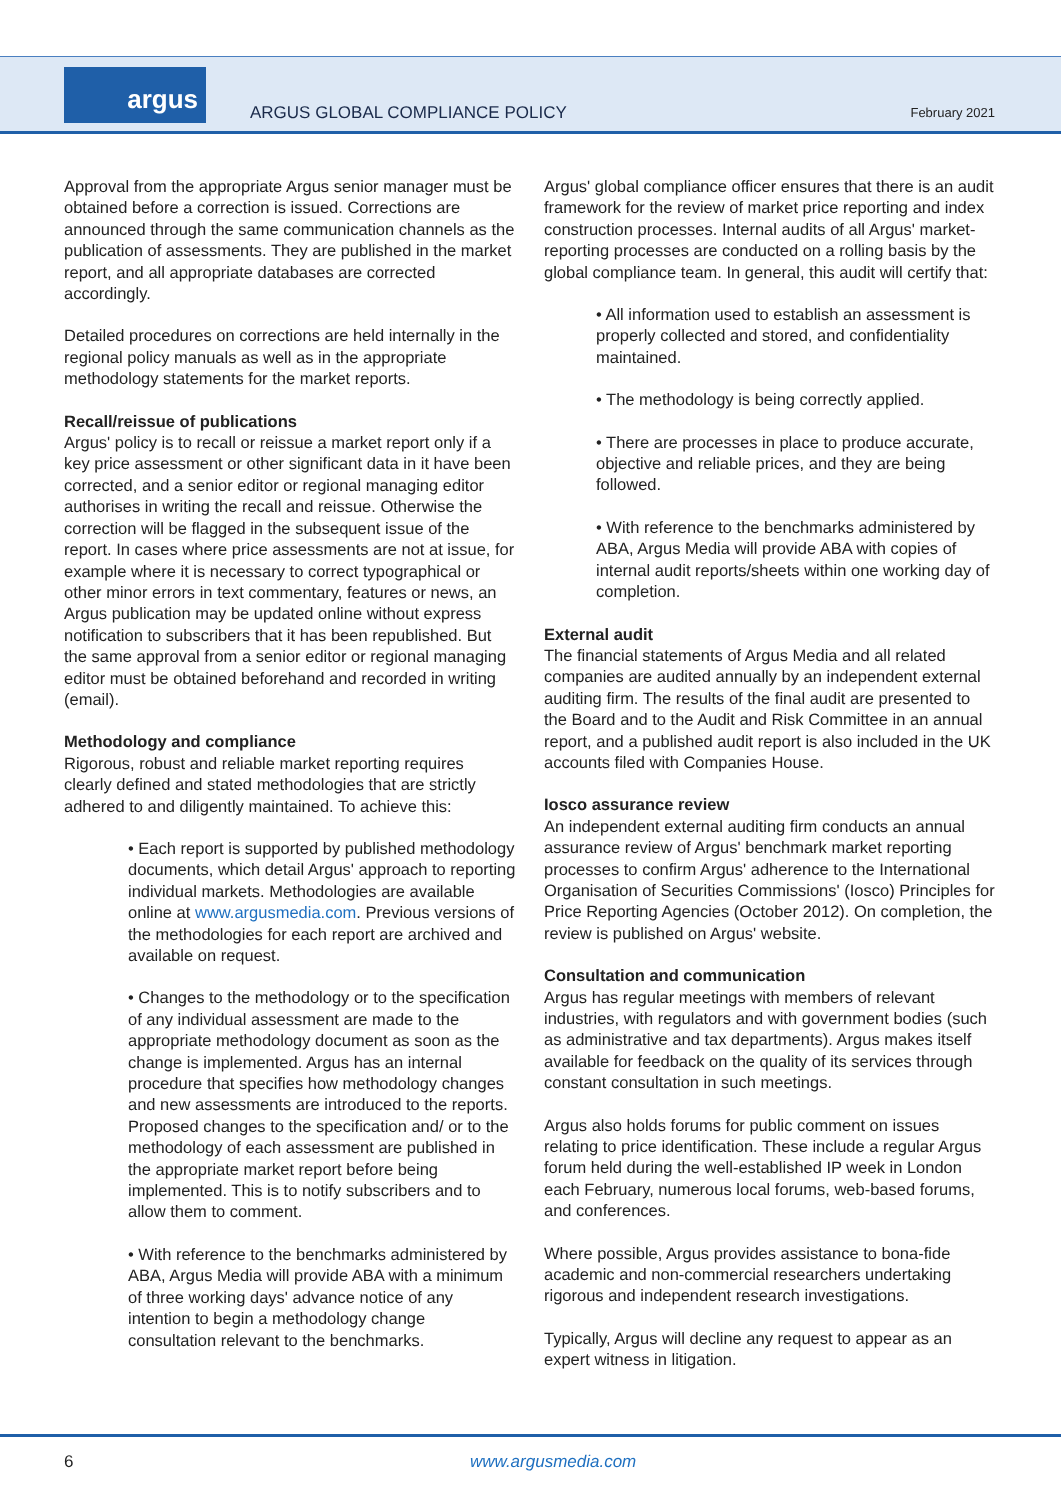argus
ARGUS GLOBAL COMPLIANCE POLICY February 2021
Approval from the appropriate Argus senior manager must be obtained before a correction is issued. Corrections are announced through the same communication channels as the publication of assessments. They are published in the market report, and all appropriate databases are corrected accordingly.
Detailed procedures on corrections are held internally in the regional policy manuals as well as in the appropriate methodology statements for the market reports.
Recall/reissue of publications
Argus' policy is to recall or reissue a market report only if a key price assessment or other significant data in it have been corrected, and a senior editor or regional managing editor authorises in writing the recall and reissue. Otherwise the correction will be flagged in the subsequent issue of the report. In cases where price assessments are not at issue, for example where it is necessary to correct typographical or other minor errors in text commentary, features or news, an Argus publication may be updated online without express notification to subscribers that it has been republished. But the same approval from a senior editor or regional managing editor must be obtained beforehand and recorded in writing (email).
Methodology and compliance
Rigorous, robust and reliable market reporting requires clearly defined and stated methodologies that are strictly adhered to and diligently maintained. To achieve this:
• Each report is supported by published methodology documents, which detail Argus' approach to reporting individual markets. Methodologies are available online at www.argusmedia.com. Previous versions of the methodologies for each report are archived and available on request.
• Changes to the methodology or to the specification of any individual assessment are made to the appropriate methodology document as soon as the change is implemented. Argus has an internal procedure that specifies how methodology changes and new assessments are introduced to the reports. Proposed changes to the specification and/ or to the methodology of each assessment are published in the appropriate market report before being implemented. This is to notify subscribers and to allow them to comment.
• With reference to the benchmarks administered by ABA, Argus Media will provide ABA with a minimum of three working days' advance notice of any intention to begin a methodology change consultation relevant to the benchmarks.
Argus' global compliance officer ensures that there is an audit framework for the review of market price reporting and index construction processes. Internal audits of all Argus' market-reporting processes are conducted on a rolling basis by the global compliance team. In general, this audit will certify that:
• All information used to establish an assessment is properly collected and stored, and confidentiality maintained.
• The methodology is being correctly applied.
• There are processes in place to produce accurate, objective and reliable prices, and they are being followed.
• With reference to the benchmarks administered by ABA, Argus Media will provide ABA with copies of internal audit reports/sheets within one working day of completion.
External audit
The financial statements of Argus Media and all related companies are audited annually by an independent external auditing firm. The results of the final audit are presented to the Board and to the Audit and Risk Committee in an annual report, and a published audit report is also included in the UK accounts filed with Companies House.
Iosco assurance review
An independent external auditing firm conducts an annual assurance review of Argus' benchmark market reporting processes to confirm Argus' adherence to the International Organisation of Securities Commissions' (Iosco) Principles for Price Reporting Agencies (October 2012). On completion, the review is published on Argus' website.
Consultation and communication
Argus has regular meetings with members of relevant industries, with regulators and with government bodies (such as administrative and tax departments). Argus makes itself available for feedback on the quality of its services through constant consultation in such meetings.
Argus also holds forums for public comment on issues relating to price identification. These include a regular Argus forum held during the well-established IP week in London each February, numerous local forums, web-based forums, and conferences.
Where possible, Argus provides assistance to bona-fide academic and non-commercial researchers undertaking rigorous and independent research investigations.
Typically, Argus will decline any request to appear as an expert witness in litigation.
6 www.argusmedia.com